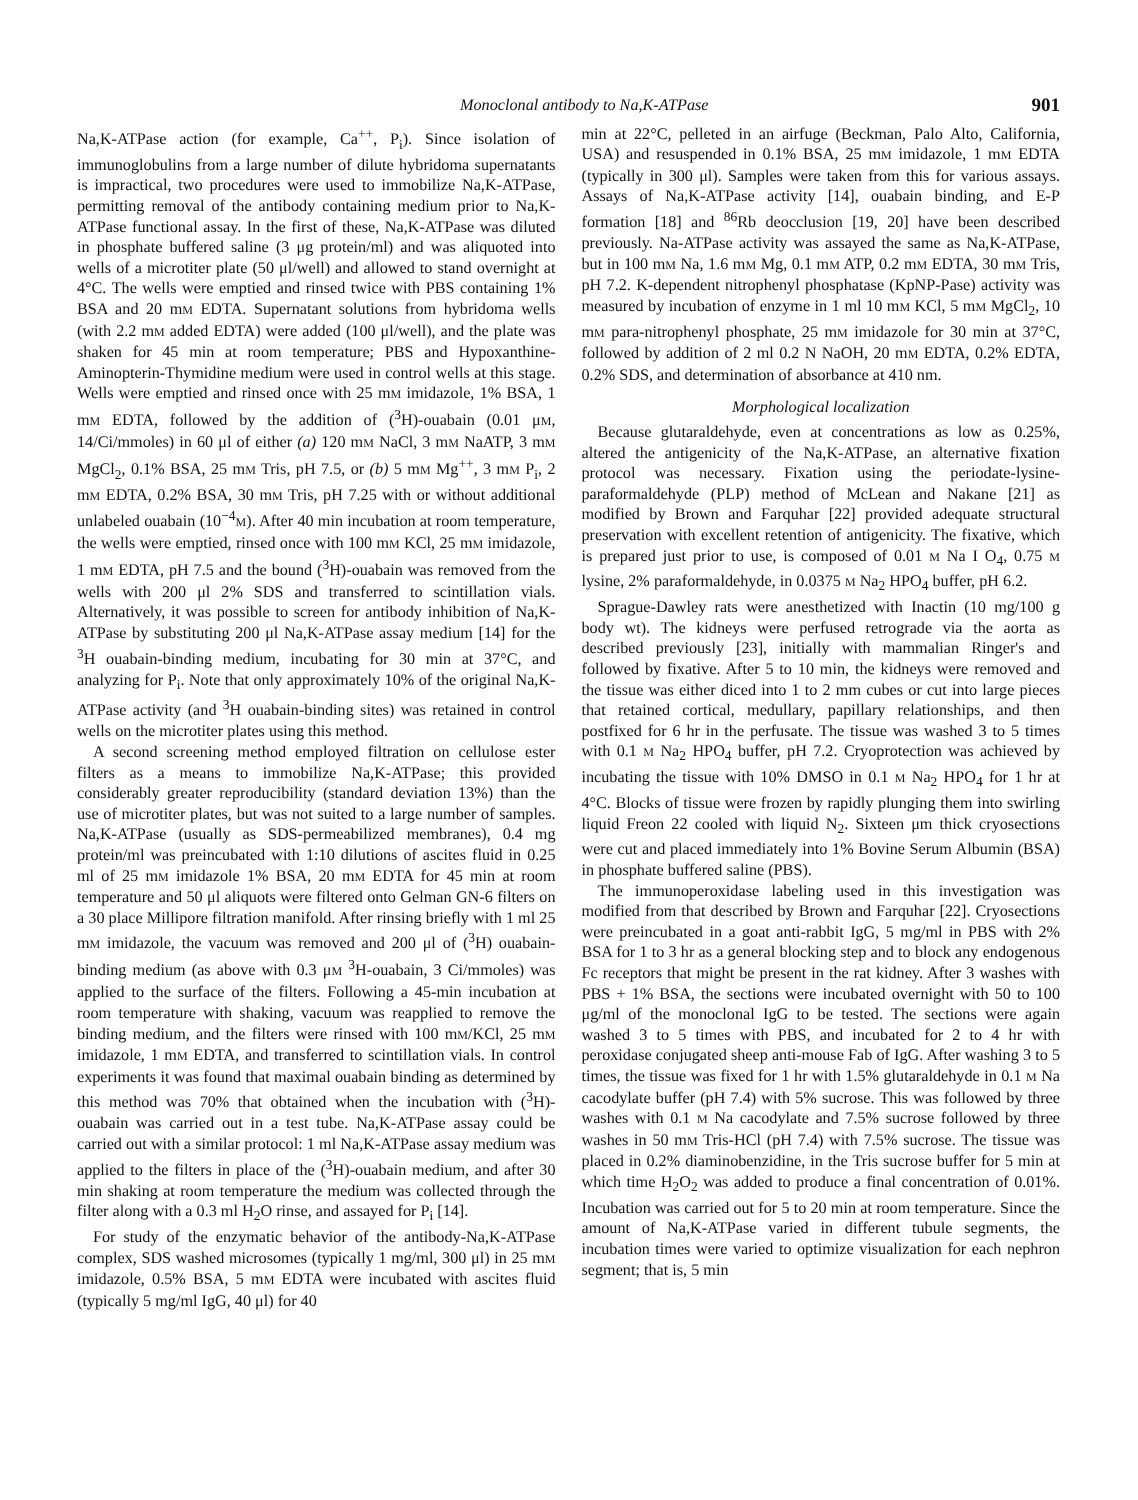Monoclonal antibody to Na,K-ATPase 901
Na,K-ATPase action (for example, Ca<sup>++</sup>, P<sub>i</sub>). Since isolation of immunoglobulins from a large number of dilute hybridoma supernatants is impractical, two procedures were used to immobilize Na,K-ATPase, permitting removal of the antibody containing medium prior to Na,K-ATPase functional assay. In the first of these, Na,K-ATPase was diluted in phosphate buffered saline (3 μg protein/ml) and was aliquoted into wells of a microtiter plate (50 μl/well) and allowed to stand overnight at 4°C. The wells were emptied and rinsed twice with PBS containing 1% BSA and 20 mM EDTA. Supernatant solutions from hybridoma wells (with 2.2 mM added EDTA) were added (100 μl/well), and the plate was shaken for 45 min at room temperature; PBS and Hypoxanthine-Aminopterin-Thymidine medium were used in control wells at this stage. Wells were emptied and rinsed once with 25 mM imidazole, 1% BSA, 1 mM EDTA, followed by the addition of (<sup>3</sup>H)-ouabain (0.01 μM, 14/Ci/mmoles) in 60 μl of either (a) 120 mM NaCl, 3 mM NaATP, 3 mM MgCl<sub>2</sub>, 0.1% BSA, 25 mM Tris, pH 7.5, or (b) 5 mM Mg<sup>++</sup>, 3 mM P<sub>i</sub>, 2 mM EDTA, 0.2% BSA, 30 mM Tris, pH 7.25 with or without additional unlabeled ouabain (10<sup>−4</sup>M). After 40 min incubation at room temperature, the wells were emptied, rinsed once with 100 mM KCl, 25 mM imidazole, 1 mM EDTA, pH 7.5 and the bound (<sup>3</sup>H)-ouabain was removed from the wells with 200 μl 2% SDS and transferred to scintillation vials. Alternatively, it was possible to screen for antibody inhibition of Na,K-ATPase by substituting 200 μl Na,K-ATPase assay medium [14] for the <sup>3</sup>H ouabain-binding medium, incubating for 30 min at 37°C, and analyzing for P<sub>i</sub>. Note that only approximately 10% of the original Na,K-ATPase activity (and <sup>3</sup>H ouabain-binding sites) was retained in control wells on the microtiter plates using this method.
A second screening method employed filtration on cellulose ester filters as a means to immobilize Na,K-ATPase; this provided considerably greater reproducibility (standard deviation 13%) than the use of microtiter plates, but was not suited to a large number of samples. Na,K-ATPase (usually as SDS-permeabilized membranes), 0.4 mg protein/ml was preincubated with 1:10 dilutions of ascites fluid in 0.25 ml of 25 mM imidazole 1% BSA, 20 mM EDTA for 45 min at room temperature and 50 μl aliquots were filtered onto Gelman GN-6 filters on a 30 place Millipore filtration manifold. After rinsing briefly with 1 ml 25 mM imidazole, the vacuum was removed and 200 μl of (<sup>3</sup>H) ouabain-binding medium (as above with 0.3 μM <sup>3</sup>H-ouabain, 3 Ci/mmoles) was applied to the surface of the filters. Following a 45-min incubation at room temperature with shaking, vacuum was reapplied to remove the binding medium, and the filters were rinsed with 100 mM/KCl, 25 mM imidazole, 1 mM EDTA, and transferred to scintillation vials. In control experiments it was found that maximal ouabain binding as determined by this method was 70% that obtained when the incubation with (<sup>3</sup>H)-ouabain was carried out in a test tube. Na,K-ATPase assay could be carried out with a similar protocol: 1 ml Na,K-ATPase assay medium was applied to the filters in place of the (<sup>3</sup>H)-ouabain medium, and after 30 min shaking at room temperature the medium was collected through the filter along with a 0.3 ml H<sub>2</sub>O rinse, and assayed for P<sub>i</sub> [14].
For study of the enzymatic behavior of the antibody-Na,K-ATPase complex, SDS washed microsomes (typically 1 mg/ml, 300 μl) in 25 mM imidazole, 0.5% BSA, 5 mM EDTA were incubated with ascites fluid (typically 5 mg/ml IgG, 40 μl) for 40
min at 22°C, pelleted in an airfuge (Beckman, Palo Alto, California, USA) and resuspended in 0.1% BSA, 25 mM imidazole, 1 mM EDTA (typically in 300 μl). Samples were taken from this for various assays. Assays of Na,K-ATPase activity [14], ouabain binding, and E-P formation [18] and <sup>86</sup>Rb deocclusion [19, 20] have been described previously. Na-ATPase activity was assayed the same as Na,K-ATPase, but in 100 mM Na, 1.6 mM Mg, 0.1 mM ATP, 0.2 mM EDTA, 30 mM Tris, pH 7.2. K-dependent nitrophenyl phosphatase (KpNP-Pase) activity was measured by incubation of enzyme in 1 ml 10 mM KCl, 5 mM MgCl<sub>2</sub>, 10 mM para-nitrophenyl phosphate, 25 mM imidazole for 30 min at 37°C, followed by addition of 2 ml 0.2 N NaOH, 20 mM EDTA, 0.2% EDTA, 0.2% SDS, and determination of absorbance at 410 nm.
Morphological localization
Because glutaraldehyde, even at concentrations as low as 0.25%, altered the antigenicity of the Na,K-ATPase, an alternative fixation protocol was necessary. Fixation using the periodate-lysine-paraformaldehyde (PLP) method of McLean and Nakane [21] as modified by Brown and Farquhar [22] provided adequate structural preservation with excellent retention of antigenicity. The fixative, which is prepared just prior to use, is composed of 0.01 M Na I O<sub>4</sub>, 0.75 M lysine, 2% paraformaldehyde, in 0.0375 M Na<sub>2</sub> HPO<sub>4</sub> buffer, pH 6.2.
Sprague-Dawley rats were anesthetized with Inactin (10 mg/100 g body wt). The kidneys were perfused retrograde via the aorta as described previously [23], initially with mammalian Ringer's and followed by fixative. After 5 to 10 min, the kidneys were removed and the tissue was either diced into 1 to 2 mm cubes or cut into large pieces that retained cortical, medullary, papillary relationships, and then postfixed for 6 hr in the perfusate. The tissue was washed 3 to 5 times with 0.1 M Na<sub>2</sub> HPO<sub>4</sub> buffer, pH 7.2. Cryoprotection was achieved by incubating the tissue with 10% DMSO in 0.1 M Na<sub>2</sub> HPO<sub>4</sub> for 1 hr at 4°C. Blocks of tissue were frozen by rapidly plunging them into swirling liquid Freon 22 cooled with liquid N<sub>2</sub>. Sixteen μm thick cryosections were cut and placed immediately into 1% Bovine Serum Albumin (BSA) in phosphate buffered saline (PBS).
The immunoperoxidase labeling used in this investigation was modified from that described by Brown and Farquhar [22]. Cryosections were preincubated in a goat anti-rabbit IgG, 5 mg/ml in PBS with 2% BSA for 1 to 3 hr as a general blocking step and to block any endogenous Fc receptors that might be present in the rat kidney. After 3 washes with PBS + 1% BSA, the sections were incubated overnight with 50 to 100 μg/ml of the monoclonal IgG to be tested. The sections were again washed 3 to 5 times with PBS, and incubated for 2 to 4 hr with peroxidase conjugated sheep anti-mouse Fab of IgG. After washing 3 to 5 times, the tissue was fixed for 1 hr with 1.5% glutaraldehyde in 0.1 M Na cacodylate buffer (pH 7.4) with 5% sucrose. This was followed by three washes with 0.1 M Na cacodylate and 7.5% sucrose followed by three washes in 50 mM Tris-HCl (pH 7.4) with 7.5% sucrose. The tissue was placed in 0.2% diaminobenzidine, in the Tris sucrose buffer for 5 min at which time H<sub>2</sub>O<sub>2</sub> was added to produce a final concentration of 0.01%. Incubation was carried out for 5 to 20 min at room temperature. Since the amount of Na,K-ATPase varied in different tubule segments, the incubation times were varied to optimize visualization for each nephron segment; that is, 5 min